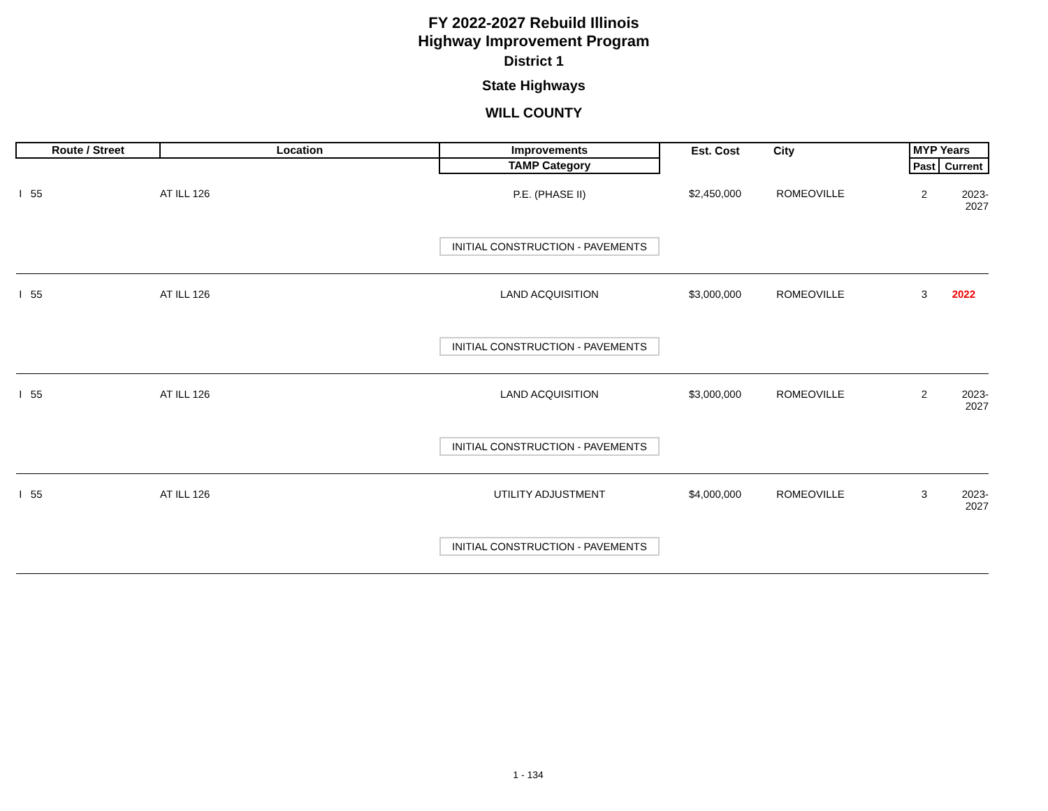FY 2022-2027 Rebuild Illinois
Highway Improvement Program
District 1
State Highways
WILL COUNTY
| Route / Street | Location | Improvements | Est. Cost | City | MYP Years | |
| --- | --- | --- | --- | --- | --- | --- |
| | | TAMP Category | | | Past | Current |
| I 55 | AT ILL 126 | P.E. (PHASE II) | $2,450,000 | ROMEOVILLE | 2 | 2023-2027 |
| | | INITIAL CONSTRUCTION - PAVEMENTS | | | | |
| I 55 | AT ILL 126 | LAND ACQUISITION | $3,000,000 | ROMEOVILLE | 3 | 2022 |
| | | INITIAL CONSTRUCTION - PAVEMENTS | | | | |
| I 55 | AT ILL 126 | LAND ACQUISITION | $3,000,000 | ROMEOVILLE | 2 | 2023-2027 |
| | | INITIAL CONSTRUCTION - PAVEMENTS | | | | |
| I 55 | AT ILL 126 | UTILITY ADJUSTMENT | $4,000,000 | ROMEOVILLE | 3 | 2023-2027 |
| | | INITIAL CONSTRUCTION - PAVEMENTS | | | | |
1 - 134